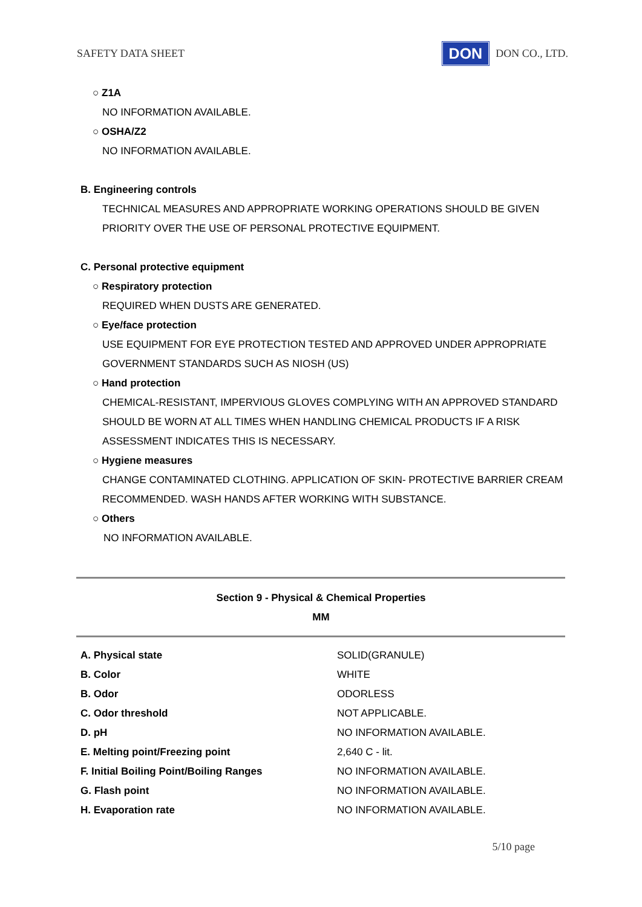SAFETY DATA SHEET DON DON CO., LTD.
○ Z1A
NO INFORMATION AVAILABLE.
○ OSHA/Z2
NO INFORMATION AVAILABLE.
B. Engineering controls
TECHNICAL MEASURES AND APPROPRIATE WORKING OPERATIONS SHOULD BE GIVEN
PRIORITY OVER THE USE OF PERSONAL PROTECTIVE EQUIPMENT.
C. Personal protective equipment
○ Respiratory protection
REQUIRED WHEN DUSTS ARE GENERATED.
○ Eye/face protection
USE EQUIPMENT FOR EYE PROTECTION TESTED AND APPROVED UNDER APPROPRIATE
GOVERNMENT STANDARDS SUCH AS NIOSH (US)
○ Hand protection
CHEMICAL-RESISTANT, IMPERVIOUS GLOVES COMPLYING WITH AN APPROVED STANDARD
SHOULD BE WORN AT ALL TIMES WHEN HANDLING CHEMICAL PRODUCTS IF A RISK
ASSESSMENT INDICATES THIS IS NECESSARY.
○ Hygiene measures
CHANGE CONTAMINATED CLOTHING. APPLICATION OF SKIN- PROTECTIVE BARRIER CREAM
RECOMMENDED. WASH HANDS AFTER WORKING WITH SUBSTANCE.
○ Others
NO INFORMATION AVAILABLE.
Section 9 - Physical & Chemical Properties
MM
| A. Physical state | SOLID(GRANULE) |
| B. Color | WHITE |
| B. Odor | ODORLESS |
| C. Odor threshold | NOT APPLICABLE. |
| D. pH | NO INFORMATION AVAILABLE. |
| E. Melting point/Freezing point | 2,640 C - lit. |
| F. Initial Boiling Point/Boiling Ranges | NO INFORMATION AVAILABLE. |
| G. Flash point | NO INFORMATION AVAILABLE. |
| H. Evaporation rate | NO INFORMATION AVAILABLE. |
5/10 page